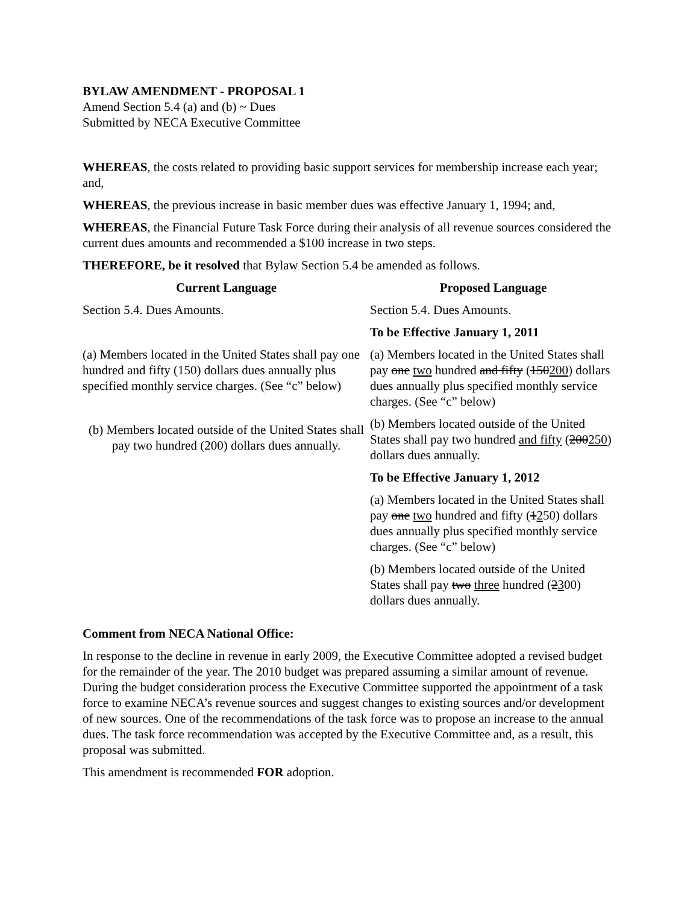BYLAW AMENDMENT - PROPOSAL 1
Amend Section 5.4 (a) and (b) ~ Dues
Submitted by NECA Executive Committee
WHEREAS, the costs related to providing basic support services for membership increase each year; and,
WHEREAS, the previous increase in basic member dues was effective January 1, 1994; and,
WHEREAS, the Financial Future Task Force during their analysis of all revenue sources considered the current dues amounts and recommended a $100 increase in two steps.
THEREFORE, be it resolved that Bylaw Section 5.4 be amended as follows.
| Current Language | Proposed Language |
| --- | --- |
| Section 5.4. Dues Amounts. | Section 5.4. Dues Amounts. |
| | To be Effective January 1, 2011 |
| (a) Members located in the United States shall pay one hundred and fifty (150) dollars dues annually plus specified monthly service charges. (See “c” below) | (a) Members located in the United States shall pay one two hundred and fifty ( 150 200 ) dollars dues annually plus specified monthly service charges. (See “c” below) |
| (b) Members located outside of the United States shall pay two hundred (200) dollars dues annually. | (b) Members located outside of the United States shall pay two hundred and fifty ( 200 250 ) dollars dues annually. |
| | To be Effective January 1, 2012 |
| | (a) Members located in the United States shall pay one two hundred and fifty ( 1 2 50) dollars dues annually plus specified monthly service charges. (See “c” below) |
| | (b) Members located outside of the United States shall pay two three hundred ( 2 3 00) dollars dues annually. |
Comment from NECA National Office:
In response to the decline in revenue in early 2009, the Executive Committee adopted a revised budget for the remainder of the year. The 2010 budget was prepared assuming a similar amount of revenue. During the budget consideration process the Executive Committee supported the appointment of a task force to examine NECA’s revenue sources and suggest changes to existing sources and/or development of new sources. One of the recommendations of the task force was to propose an increase to the annual dues. The task force recommendation was accepted by the Executive Committee and, as a result, this proposal was submitted.
This amendment is recommended FOR adoption.